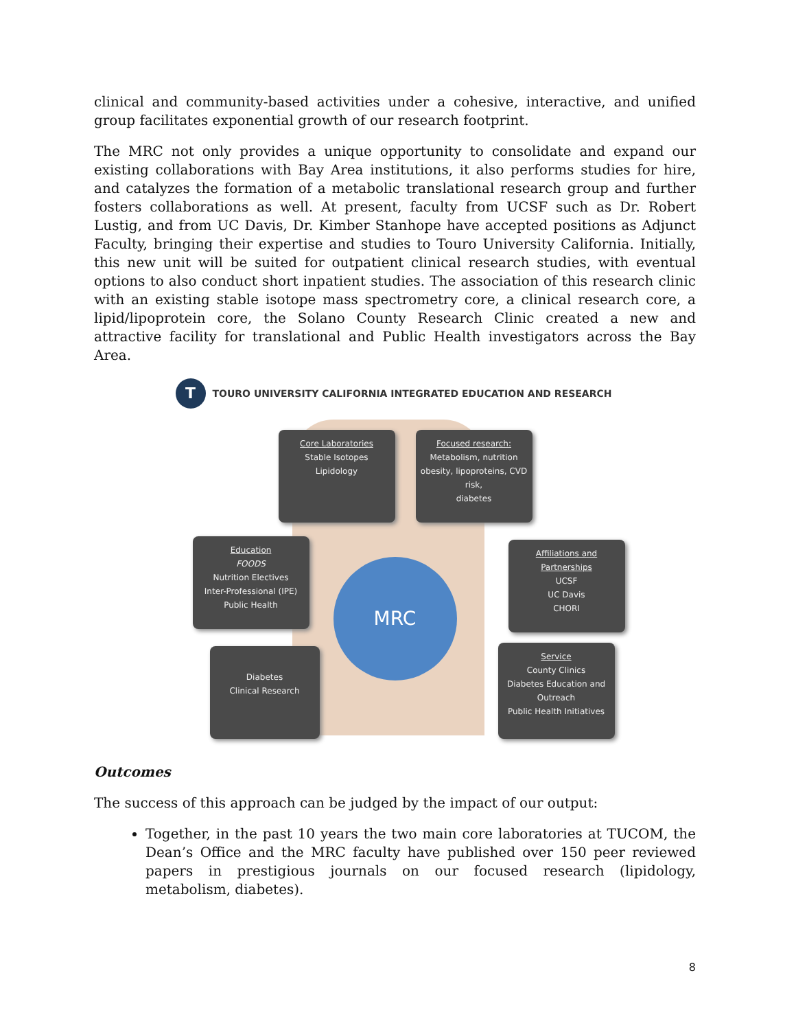clinical and community-based activities under a cohesive, interactive, and unified group facilitates exponential growth of our research footprint.
The MRC not only provides a unique opportunity to consolidate and expand our existing collaborations with Bay Area institutions, it also performs studies for hire, and catalyzes the formation of a metabolic translational research group and further fosters collaborations as well. At present, faculty from UCSF such as Dr. Robert Lustig, and from UC Davis, Dr. Kimber Stanhope have accepted positions as Adjunct Faculty, bringing their expertise and studies to Touro University California. Initially, this new unit will be suited for outpatient clinical research studies, with eventual options to also conduct short inpatient studies. The association of this research clinic with an existing stable isotope mass spectrometry core, a clinical research core, a lipid/lipoprotein core, the Solano County Research Clinic created a new and attractive facility for translational and Public Health investigators across the Bay Area.
T
TOURO UNIVERSITY CALIFORNIA INTEGRATED EDUCATION AND RESEARCH
Core Laboratories
Stable Isotopes
Lipidology
Focused research:
Metabolism, nutrition
obesity, lipoproteins, CVD risk,
diabetes
Education
FOODS
Nutrition Electives
Inter-Professional (IPE)
Public Health
Affiliations and Partnerships
UCSF
UC Davis
CHORI
Diabetes
Clinical Research
Service
County Clinics
Diabetes Education and Outreach
Public Health Initiatives
MRC
Outcomes
The success of this approach can be judged by the impact of our output:
Together, in the past 10 years the two main core laboratories at TUCOM, the Dean’s Office and the MRC faculty have published over 150 peer reviewed papers in prestigious journals on our focused research (lipidology, metabolism, diabetes).
8